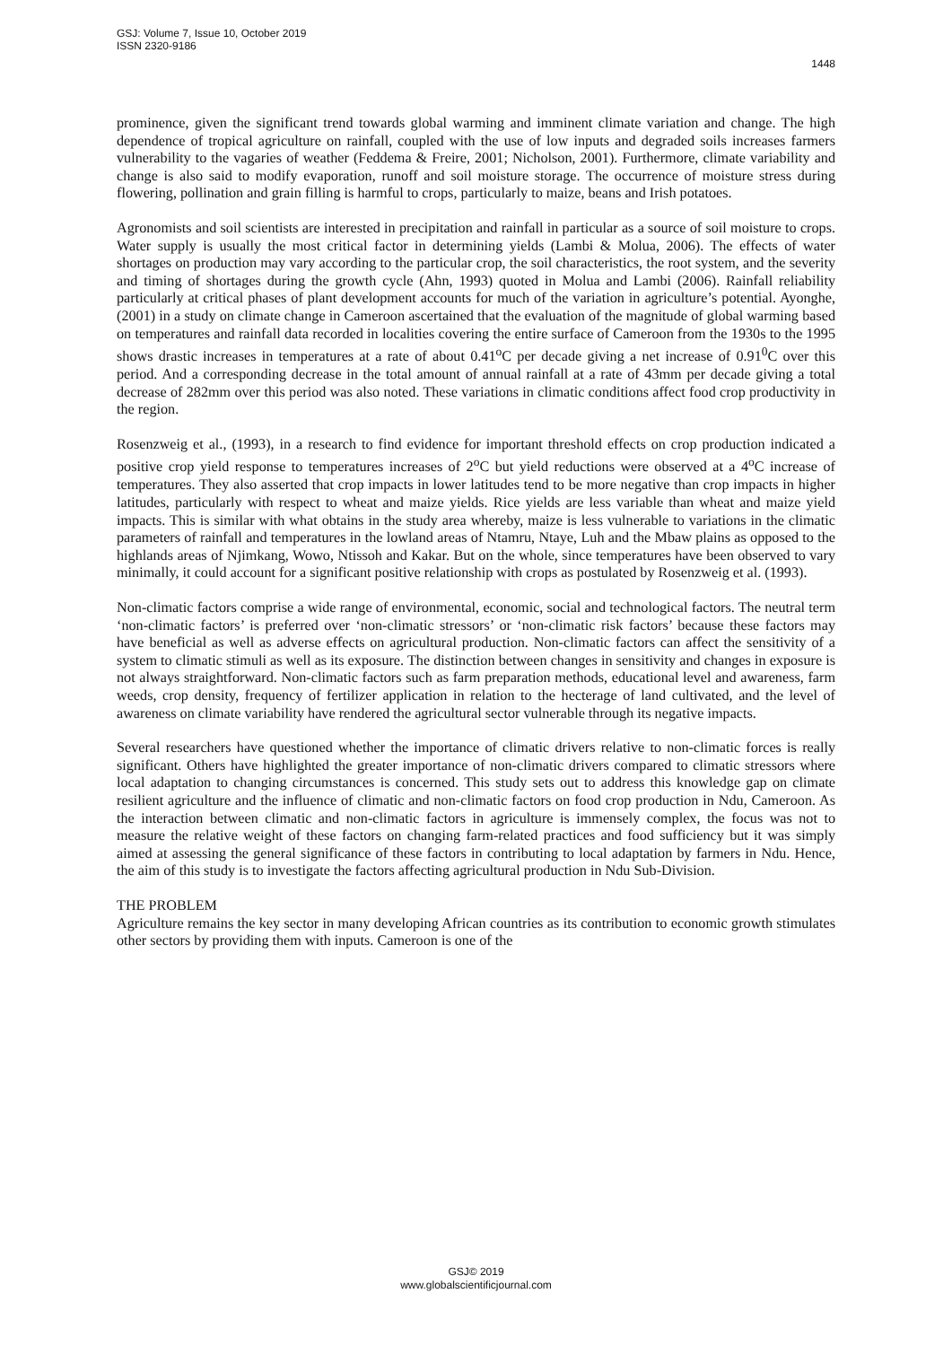GSJ: Volume 7, Issue 10, October 2019
ISSN 2320-9186
1448
prominence, given the significant trend towards global warming and imminent climate variation and change. The high dependence of tropical agriculture on rainfall, coupled with the use of low inputs and degraded soils increases farmers vulnerability to the vagaries of weather (Feddema & Freire, 2001; Nicholson, 2001). Furthermore, climate variability and change is also said to modify evaporation, runoff and soil moisture storage. The occurrence of moisture stress during flowering, pollination and grain filling is harmful to crops, particularly to maize, beans and Irish potatoes.
Agronomists and soil scientists are interested in precipitation and rainfall in particular as a source of soil moisture to crops. Water supply is usually the most critical factor in determining yields (Lambi & Molua, 2006). The effects of water shortages on production may vary according to the particular crop, the soil characteristics, the root system, and the severity and timing of shortages during the growth cycle (Ahn, 1993) quoted in Molua and Lambi (2006). Rainfall reliability particularly at critical phases of plant development accounts for much of the variation in agriculture’s potential. Ayonghe, (2001) in a study on climate change in Cameroon ascertained that the evaluation of the magnitude of global warming based on temperatures and rainfall data recorded in localities covering the entire surface of Cameroon from the 1930s to the 1995 shows drastic increases in temperatures at a rate of about 0.41<sup>o</sup>C per decade giving a net increase of 0.91<sup>0</sup>C over this period. And a corresponding decrease in the total amount of annual rainfall at a rate of 43mm per decade giving a total decrease of 282mm over this period was also noted. These variations in climatic conditions affect food crop productivity in the region.
Rosenzweig et al., (1993), in a research to find evidence for important threshold effects on crop production indicated a positive crop yield response to temperatures increases of 2<sup>o</sup>C but yield reductions were observed at a 4<sup>o</sup>C increase of temperatures. They also asserted that crop impacts in lower latitudes tend to be more negative than crop impacts in higher latitudes, particularly with respect to wheat and maize yields. Rice yields are less variable than wheat and maize yield impacts. This is similar with what obtains in the study area whereby, maize is less vulnerable to variations in the climatic parameters of rainfall and temperatures in the lowland areas of Ntamru, Ntaye, Luh and the Mbaw plains as opposed to the highlands areas of Njimkang, Wowo, Ntissoh and Kakar. But on the whole, since temperatures have been observed to vary minimally, it could account for a significant positive relationship with crops as postulated by Rosenzweig et al. (1993).
Non-climatic factors comprise a wide range of environmental, economic, social and technological factors. The neutral term ‘non-climatic factors’ is preferred over ‘non-climatic stressors’ or ‘non-climatic risk factors’ because these factors may have beneficial as well as adverse effects on agricultural production. Non-climatic factors can affect the sensitivity of a system to climatic stimuli as well as its exposure. The distinction between changes in sensitivity and changes in exposure is not always straightforward. Non-climatic factors such as farm preparation methods, educational level and awareness, farm weeds, crop density, frequency of fertilizer application in relation to the hecterage of land cultivated, and the level of awareness on climate variability have rendered the agricultural sector vulnerable through its negative impacts.
Several researchers have questioned whether the importance of climatic drivers relative to non-climatic forces is really significant. Others have highlighted the greater importance of non-climatic drivers compared to climatic stressors where local adaptation to changing circumstances is concerned. This study sets out to address this knowledge gap on climate resilient agriculture and the influence of climatic and non-climatic factors on food crop production in Ndu, Cameroon. As the interaction between climatic and non-climatic factors in agriculture is immensely complex, the focus was not to measure the relative weight of these factors on changing farm-related practices and food sufficiency but it was simply aimed at assessing the general significance of these factors in contributing to local adaptation by farmers in Ndu. Hence, the aim of this study is to investigate the factors affecting agricultural production in Ndu Sub-Division.
THE PROBLEM
Agriculture remains the key sector in many developing African countries as its contribution to economic growth stimulates other sectors by providing them with inputs. Cameroon is one of the
GSJ© 2019
www.globalscientificjournal.com